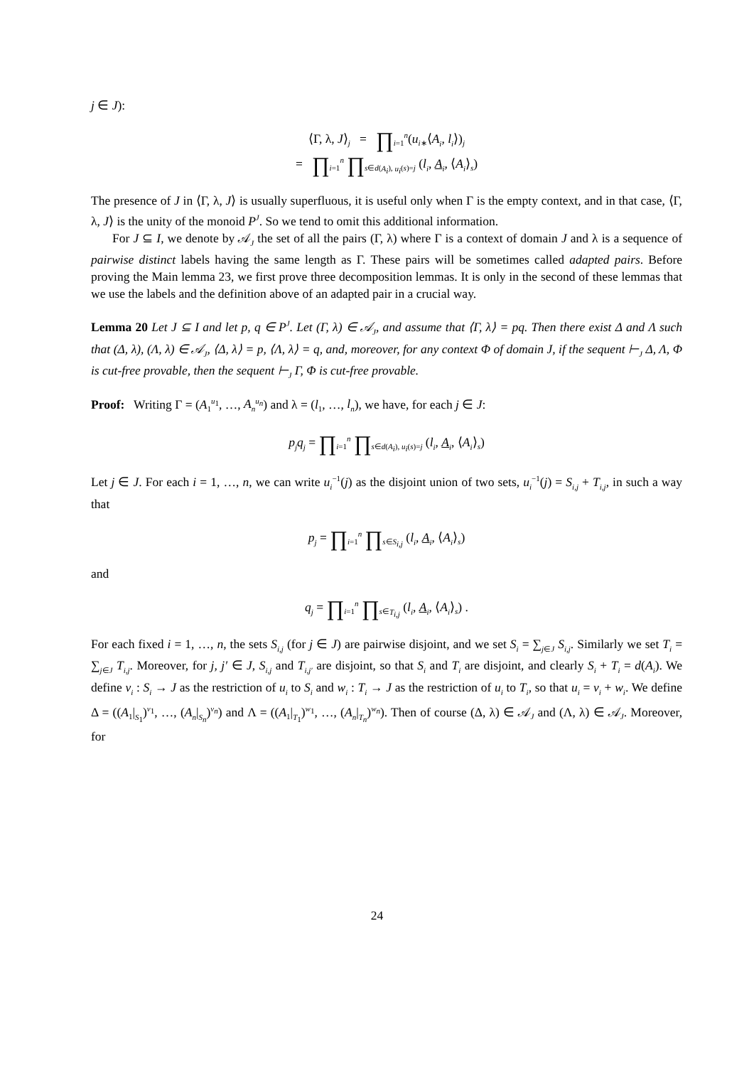j ∈ J):
⟨Γ, λ, J⟩<sub>j</sub> = ∏<sub>i=1</sub><sup>n</sup>(u<sub>i∗</sub>⟨A<sub>i</sub>, l<sub>i</sub>⟩)<sub>j</sub>
= ∏<sub>i=1</sub><sup>n</sup> ∏<sub>s∈d(A<sub>i</sub>), u<sub>i</sub>(s)=j</sub> (l<sub>i</sub>, A<sub>i</sub>, ⟨A<sub>i</sub>⟩<sub>s</sub>)
The presence of J in ⟨Γ, λ, J⟩ is usually superfluous, it is useful only when Γ is the empty context, and in that case, ⟨Γ, λ, J⟩ is the unity of the monoid P<sup>J</sup>. So we tend to omit this additional information.
For J ⊆ I, we denote by 𝒜<sub>J</sub> the set of all the pairs (Γ, λ) where Γ is a context of domain J and λ is a sequence of pairwise distinct labels having the same length as Γ. These pairs will be sometimes called adapted pairs. Before proving the Main lemma 23, we first prove three decomposition lemmas. It is only in the second of these lemmas that we use the labels and the definition above of an adapted pair in a crucial way.
Lemma 20 Let J ⊆ I and let p, q ∈ P<sup>J</sup>. Let (Γ, λ) ∈ 𝒜<sub>J</sub>, and assume that ⟨Γ, λ⟩ = pq. Then there exist Δ and Λ such that (Δ, λ), (Λ, λ) ∈ 𝒜<sub>J</sub>, ⟨Δ, λ⟩ = p, ⟨Λ, λ⟩ = q, and, moreover, for any context Φ of domain J, if the sequent ⊢<sub>J</sub> Δ, Λ, Φ is cut-free provable, then the sequent ⊢<sub>J</sub> Γ, Φ is cut-free provable.
Proof: Writing Γ = (A<sub>1</sub><sup>u<sub>1</sub></sup>, …, A<sub>n</sub><sup>u<sub>n</sub></sup>) and λ = (l<sub>1</sub>, …, l<sub>n</sub>), we have, for each j ∈ J:
p<sub>j</sub>q<sub>j</sub> = ∏<sub>i=1</sub><sup>n</sup> ∏<sub>s∈d(A<sub>i</sub>), u<sub>i</sub>(s)=j</sub> (l<sub>i</sub>, A<sub>i</sub>, ⟨A<sub>i</sub>⟩<sub>s</sub>)
Let j ∈ J. For each i = 1, …, n, we can write u<sub>i</sub><sup>−1</sup>(j) as the disjoint union of two sets, u<sub>i</sub><sup>−1</sup>(j) = S<sub>i,j</sub> + T<sub>i,j</sub>, in such a way that
p<sub>j</sub> = ∏<sub>i=1</sub><sup>n</sup> ∏<sub>s∈S<sub>i,j</sub></sub> (l<sub>i</sub>, A<sub>i</sub>, ⟨A<sub>i</sub>⟩<sub>s</sub>)
and
q<sub>j</sub> = ∏<sub>i=1</sub><sup>n</sup> ∏<sub>s∈T<sub>i,j</sub></sub> (l<sub>i</sub>, A<sub>i</sub>, ⟨A<sub>i</sub>⟩<sub>s</sub>) .
For each fixed i = 1, …, n, the sets S<sub>i,j</sub> (for j ∈ J) are pairwise disjoint, and we set S<sub>i</sub> = ∑<sub>j∈J</sub> S<sub>i,j</sub>. Similarly we set T<sub>i</sub> = ∑<sub>j∈J</sub> T<sub>i,j</sub>. Moreover, for j, j′ ∈ J, S<sub>i,j</sub> and T<sub>i,j′</sub> are disjoint, so that S<sub>i</sub> and T<sub>i</sub> are disjoint, and clearly S<sub>i</sub> + T<sub>i</sub> = d(A<sub>i</sub>). We define v<sub>i</sub> : S<sub>i</sub> → J as the restriction of u<sub>i</sub> to S<sub>i</sub> and w<sub>i</sub> : T<sub>i</sub> → J as the restriction of u<sub>i</sub> to T<sub>i</sub>, so that u<sub>i</sub> = v<sub>i</sub> + w<sub>i</sub>. We define Δ = ((A<sub>1</sub>|<sub>S<sub>1</sub></sub>)<sup>v<sub>1</sub></sup>, …, (A<sub>n</sub>|<sub>S<sub>n</sub></sub>)<sup>v<sub>n</sub></sup>) and Λ = ((A<sub>1</sub>|<sub>T<sub>1</sub></sub>)<sup>w<sub>1</sub></sup>, …, (A<sub>n</sub>|<sub>T<sub>n</sub></sub>)<sup>w<sub>n</sub></sup>). Then of course (Δ, λ) ∈ 𝒜<sub>J</sub> and (Λ, λ) ∈ 𝒜<sub>J</sub>. Moreover, for
24